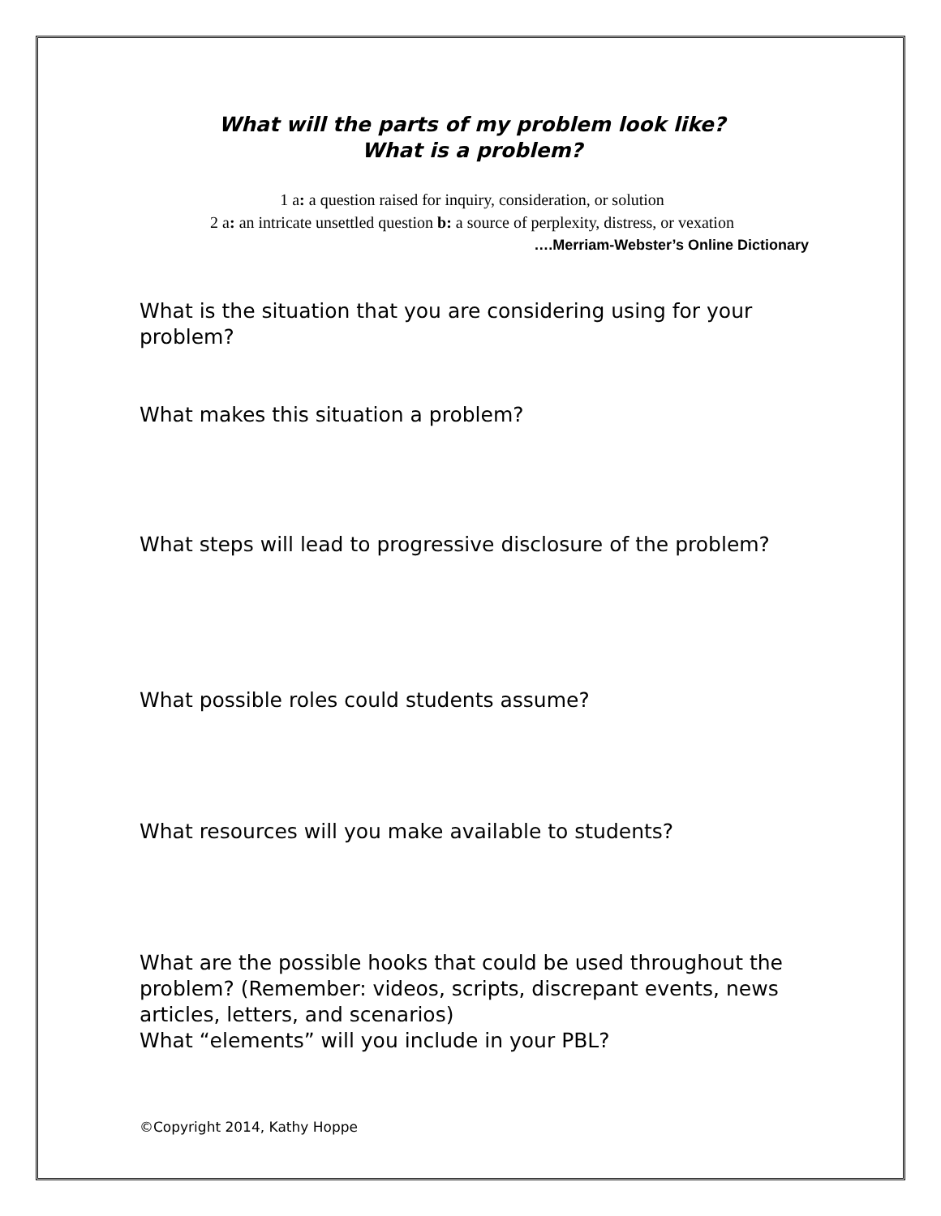What will the parts of my problem look like?
What is a problem?
1 a: a question raised for inquiry, consideration, or solution
2 a: an intricate unsettled question b: a source of perplexity, distress, or vexation
….Merriam-Webster’s Online Dictionary
What is the situation that you are considering using for your problem?
What makes this situation a problem?
What steps will lead to progressive disclosure of the problem?
What possible roles could students assume?
What resources will you make available to students?
What are the possible hooks that could be used throughout the problem? (Remember: videos, scripts, discrepant events, news articles, letters, and scenarios)
What “elements” will you include in your PBL?
©Copyright 2014, Kathy Hoppe